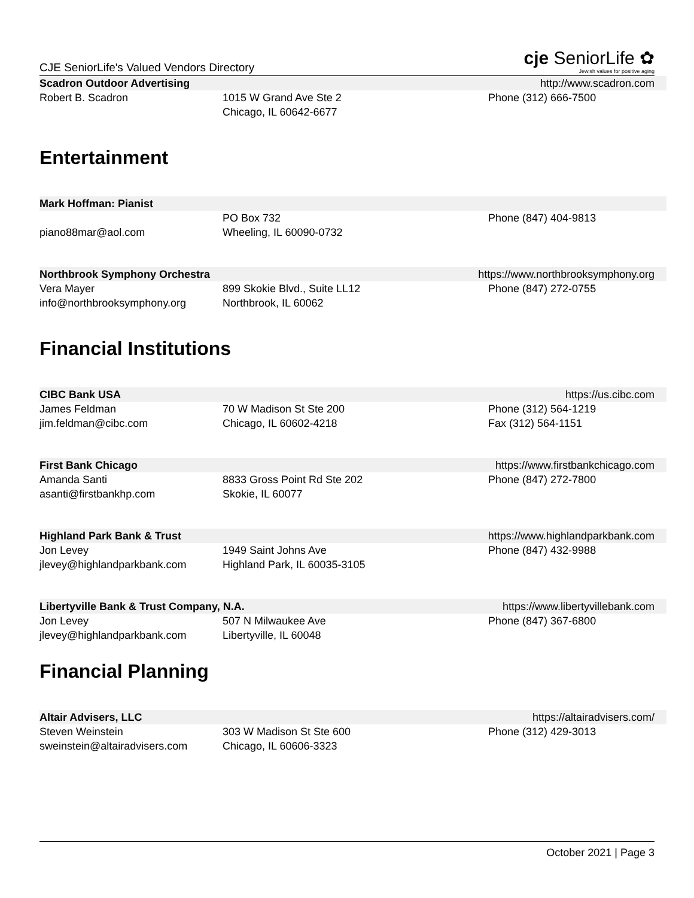CJE SeniorLife's Valued Vendors Directory cje SeniorLife ✿
Jewish values for positive aging
Scadron Outdoor Advertising http://www.scadron.com
Robert B. Scadron 1015 W Grand Ave Ste 2
Chicago, IL 60642-6677
Phone (312) 666-7500
Entertainment
Mark Hoffman: Pianist
piano88mar@aol.com PO Box 732
Wheeling, IL 60090-0732
Phone (847) 404-9813
Northbrook Symphony Orchestra https://www.northbrooksymphony.org
Vera Mayer
info@northbrooksymphony.org
899 Skokie Blvd., Suite LL12
Northbrook, IL 60062
Phone (847) 272-0755
Financial Institutions
CIBC Bank USA https://us.cibc.com
James Feldman
jim.feldman@cibc.com
70 W Madison St Ste 200
Chicago, IL 60602-4218
Phone (312) 564-1219
Fax (312) 564-1151
First Bank Chicago https://www.firstbankchicago.com
Amanda Santi
asanti@firstbankhp.com
8833 Gross Point Rd Ste 202
Skokie, IL 60077
Phone (847) 272-7800
Highland Park Bank & Trust https://www.highlandparkbank.com
Jon Levey
jlevey@highlandparkbank.com
1949 Saint Johns Ave
Highland Park, IL 60035-3105
Phone (847) 432-9988
Libertyville Bank & Trust Company, N.A. https://www.libertyvillebank.com
Jon Levey
jlevey@highlandparkbank.com
507 N Milwaukee Ave
Libertyville, IL 60048
Phone (847) 367-6800
Financial Planning
Altair Advisers, LLC https://altairadvisers.com/
Steven Weinstein
sweinstein@altairadvisers.com
303 W Madison St Ste 600
Chicago, IL 60606-3323
Phone (312) 429-3013
October 2021 | Page 3